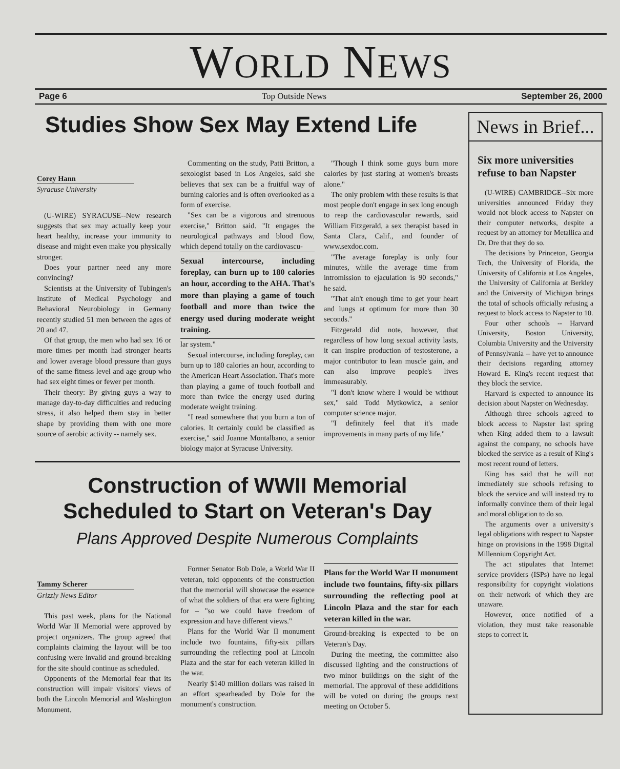WORLD NEWS
Page 6 Top Outside News September 26, 2000
Studies Show Sex May Extend Life
Corey Hann
Syracuse University
(U-WIRE) SYRACUSE--New research suggests that sex may actually keep your heart healthy, increase your immunity to disease and might even make you physically stronger.
Does your partner need any more convincing?
Scientists at the University of Tubingen's Institute of Medical Psychology and Behavioral Neurobiology in Germany recently studied 51 men between the ages of 20 and 47.
Of that group, the men who had sex 16 or more times per month had stronger hearts and lower average blood pressure than guys of the same fitness level and age group who had sex eight times or fewer per month.
Their theory: By giving guys a way to manage day-to-day difficulties and reducing stress, it also helped them stay in better shape by providing them with one more source of aerobic activity -- namely sex.
Commenting on the study, Patti Britton, a sexologist based in Los Angeles, said she believes that sex can be a fruitful way of burning calories and is often overlooked as a form of exercise.
"Sex can be a vigorous and strenuous exercise," Britton said. "It engages the neurological pathways and blood flow, which depend totally on the cardiovascu-
Sexual intercourse, including foreplay, can burn up to 180 calories an hour, according to the AHA. That's more than playing a game of touch football and more than twice the energy used during moderate weight training.
lar system."
Sexual intercourse, including foreplay, can burn up to 180 calories an hour, according to the American Heart Association. That's more than playing a game of touch football and more than twice the energy used during moderate weight training.
"I read somewhere that you burn a ton of calories. It certainly could be classified as exercise," said Joanne Montalbano, a senior biology major at Syracuse University.
"Though I think some guys burn more calories by just staring at women's breasts alone."
The only problem with these results is that most people don't engage in sex long enough to reap the cardiovascular rewards, said William Fitzgerald, a sex therapist based in Santa Clara, Calif., and founder of www.sexdoc.com.
"The average foreplay is only four minutes, while the average time from intromission to ejaculation is 90 seconds," he said.
"That ain't enough time to get your heart and lungs at optimum for more than 30 seconds."
Fitzgerald did note, however, that regardless of how long sexual activity lasts, it can inspire production of testosterone, a major contributor to lean muscle gain, and can also improve people's lives immeasurably.
"I don't know where I would be without sex," said Todd Mytkowicz, a senior computer science major.
"I definitely feel that it's made improvements in many parts of my life."
Construction of WWII Memorial
Scheduled to Start on Veteran's Day
Plans Approved Despite Numerous Complaints
Tammy Scherer
Grizzly News Editor
This past week, plans for the National World War II Memorial were approved by project organizers. The group agreed that complaints claiming the layout will be too confusing were invalid and ground-breaking for the site should continue as scheduled.
Opponents of the Memorial fear that its construction will impair visitors' views of both the Lincoln Memorial and Washington Monument.
Former Senator Bob Dole, a World War II veteran, told opponents of the construction that the memorial will showcase the essence of what the soldiers of that era were fighting for – "so we could have freedom of expression and have different views."
Plans for the World War II monument include two fountains, fifty-six pillars surrounding the reflecting pool at Lincoln Plaza and the star for each veteran killed in the war.
Nearly $140 million dollars was raised in an effort spearheaded by Dole for the monument's construction.
Plans for the World War II monument include two fountains, fifty-six pillars surrounding the reflecting pool at Lincoln Plaza and the star for each veteran killed in the war.
Ground-breaking is expected to be on Veteran's Day.
During the meeting, the committee also discussed lighting and the constructions of two minor buildings on the sight of the memorial. The approval of these addiditions will be voted on during the groups next meeting on October 5.
News in Brief...
Six more universities refuse to ban Napster
(U-WIRE) CAMBRIDGE--Six more universities announced Friday they would not block access to Napster on their computer networks, despite a request by an attorney for Metallica and Dr. Dre that they do so.
The decisions by Princeton, Georgia Tech, the University of Florida, the University of California at Los Angeles, the University of California at Berkley and the University of Michigan brings the total of schools officially refusing a request to block access to Napster to 10.
Four other schools -- Harvard University, Boston University, Columbia University and the University of Pennsylvania -- have yet to announce their decisions regarding attorney Howard E. King's recent request that they block the service.
Harvard is expected to announce its decision about Napster on Wednesday.
Although three schools agreed to block access to Napster last spring when King added them to a lawsuit against the company, no schools have blocked the service as a result of King's most recent round of letters.
King has said that he will not immediately sue schools refusing to block the service and will instead try to informally convince them of their legal and moral obligation to do so.
The arguments over a university's legal obligations with respect to Napster hinge on provisions in the 1998 Digital Millennium Copyright Act.
The act stipulates that Internet service providers (ISPs) have no legal responsibility for copyright violations on their network of which they are unaware.
However, once notified of a violation, they must take reasonable steps to correct it.